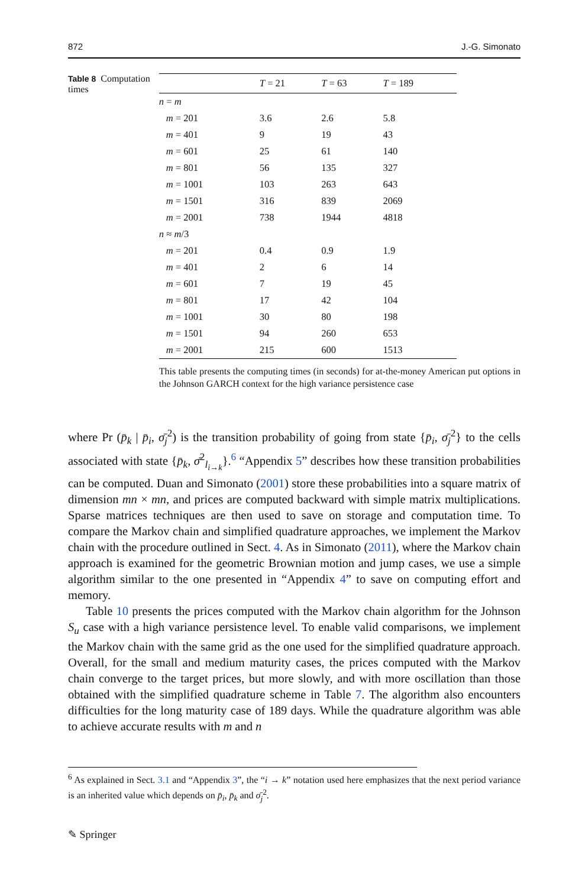872 J.-G. Simonato
Table 8 Computation times
| | T = 21 | T = 63 | T = 189 |
| --- | --- | --- | --- |
| n = m | | | |
| m = 201 | 3.6 | 2.6 | 5.8 |
| m = 401 | 9 | 19 | 43 |
| m = 601 | 25 | 61 | 140 |
| m = 801 | 56 | 135 | 327 |
| m = 1001 | 103 | 263 | 643 |
| m = 1501 | 316 | 839 | 2069 |
| m = 2001 | 738 | 1944 | 4818 |
| n ≈ m /3 | | | |
| m = 201 | 0.4 | 0.9 | 1.9 |
| m = 401 | 2 | 6 | 14 |
| m = 601 | 7 | 19 | 45 |
| m = 801 | 17 | 42 | 104 |
| m = 1001 | 30 | 80 | 198 |
| m = 1501 | 94 | 260 | 653 |
| m = 2001 | 215 | 600 | 1513 |
This table presents the computing times (in seconds) for at-the-money American put options in the Johnson GARCH context for the high variance persistence case
where Pr (p̄<sub>k</sub> | p̄<sub>i</sub>, σ̄<sub>j</sub><sup>2</sup>) is the transition probability of going from state {p̄<sub>i</sub>, σ̄<sub>j</sub><sup>2</sup>} to the cells associated with state {p̄<sub>k</sub>, σ̄<sup>2</sup><sub>l<sub>i→k</sub></sub>}.<sup>6</sup> “Appendix 5” describes how these transition probabilities can be computed. Duan and Simonato (2001) store these probabilities into a square matrix of dimension mn × mn, and prices are computed backward with simple matrix multiplications. Sparse matrices techniques are then used to save on storage and computation time. To compare the Markov chain and simplified quadrature approaches, we implement the Markov chain with the procedure outlined in Sect. 4. As in Simonato (2011), where the Markov chain approach is examined for the geometric Brownian motion and jump cases, we use a simple algorithm similar to the one presented in “Appendix 4” to save on computing effort and memory.
Table 10 presents the prices computed with the Markov chain algorithm for the Johnson S<sub>u</sub> case with a high variance persistence level. To enable valid comparisons, we implement the Markov chain with the same grid as the one used for the simplified quadrature approach. Overall, for the small and medium maturity cases, the prices computed with the Markov chain converge to the target prices, but more slowly, and with more oscillation than those obtained with the simplified quadrature scheme in Table 7. The algorithm also encounters difficulties for the long maturity case of 189 days. While the quadrature algorithm was able to achieve accurate results with m and n
<sup>6</sup> As explained in Sect. 3.1 and “Appendix 3”, the “i → k” notation used here emphasizes that the next period variance is an inherited value which depends on p̄<sub>i</sub>, p̄<sub>k</sub> and σ̄<sub>j</sub><sup>2</sup>.
✎ Springer